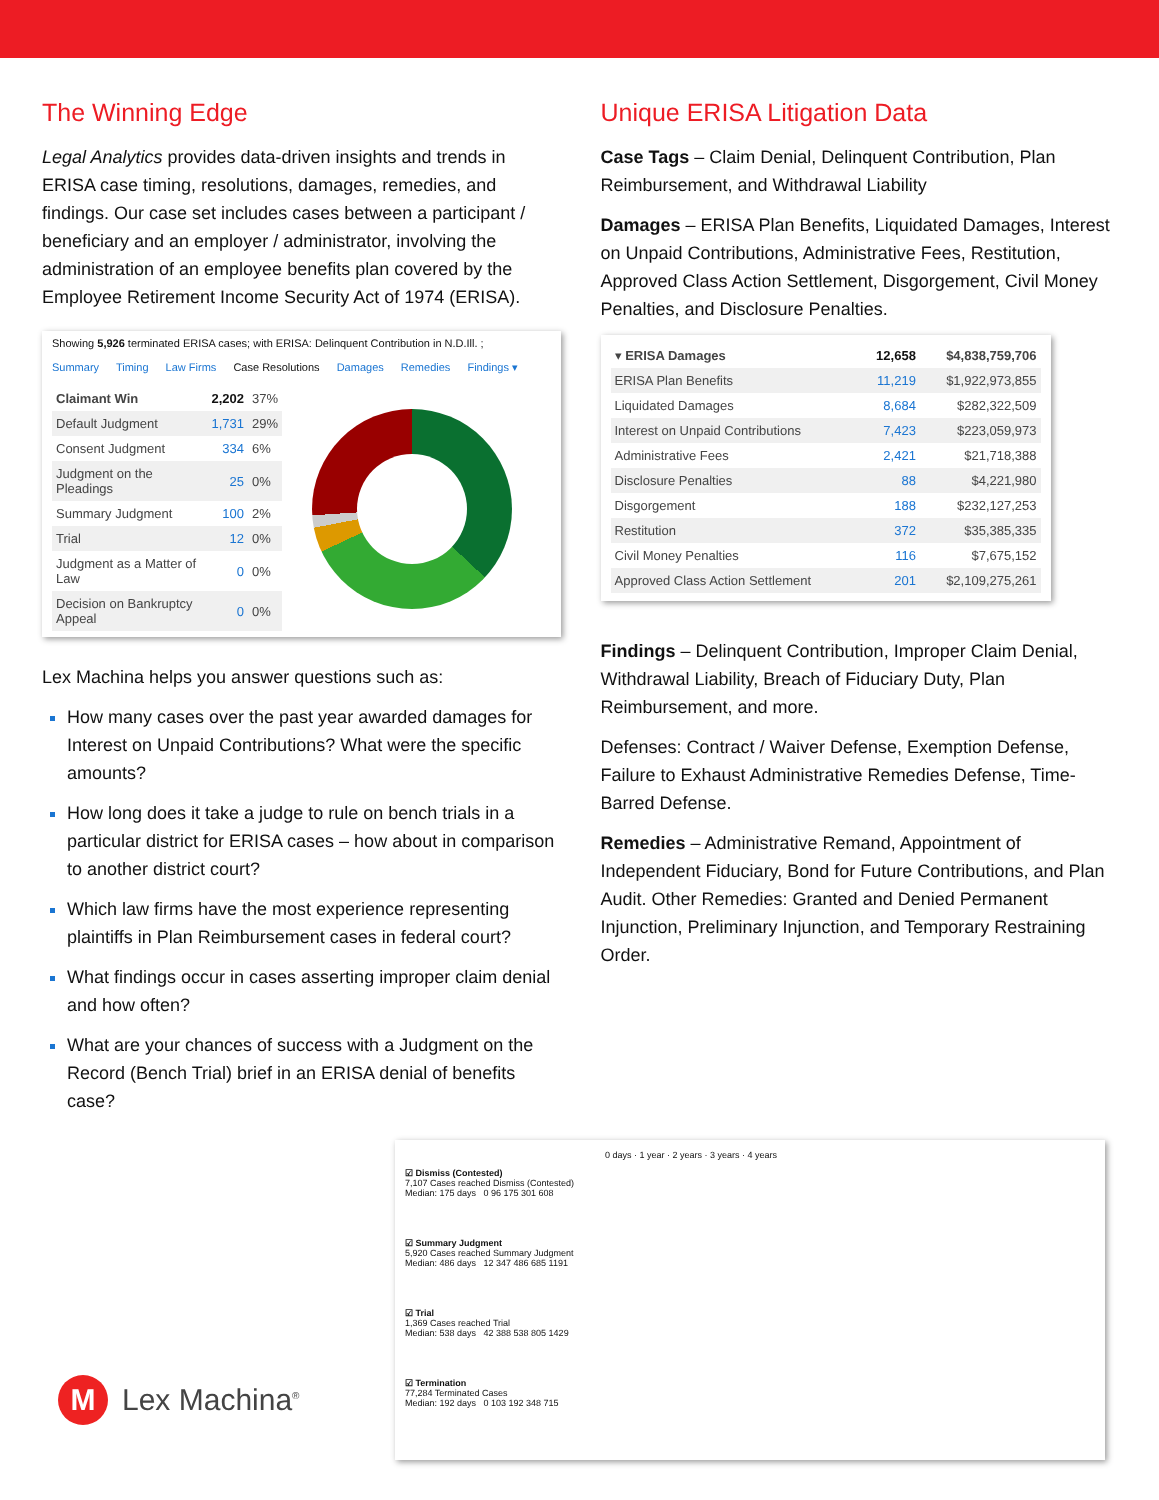The Winning Edge
Legal Analytics provides data-driven insights and trends in ERISA case timing, resolutions, damages, remedies, and findings. Our case set includes cases between a participant / beneficiary and an employer / administrator, involving the administration of an employee benefits plan covered by the Employee Retirement Income Security Act of 1974 (ERISA).
Showing 5,926 terminated ERISA cases; with ERISA: Delinquent Contribution in N.D.Ill. ;
Summary Timing Law Firms Case Resolutions Damages Remedies Findings ▾
| Claimant Win | 2,202 | 37% |
| Default Judgment | 1,731 | 29% |
| Consent Judgment | 334 | 6% |
| Judgment on the Pleadings | 25 | 0% |
| Summary Judgment | 100 | 2% |
| Trial | 12 | 0% |
| Judgment as a Matter of Law | 0 | 0% |
| Decision on Bankruptcy Appeal | 0 | 0% |
Lex Machina helps you answer questions such as:
How many cases over the past year awarded damages for Interest on Unpaid Contributions? What were the specific amounts?
How long does it take a judge to rule on bench trials in a particular district for ERISA cases – how about in comparison to another district court?
Which law firms have the most experience representing plaintiffs in Plan Reimbursement cases in federal court?
What findings occur in cases asserting improper claim denial and how often?
What are your chances of success with a Judgment on the Record (Bench Trial) brief in an ERISA denial of benefits case?
Unique ERISA Litigation Data
Case Tags – Claim Denial, Delinquent Contribution, Plan Reimbursement, and Withdrawal Liability
Damages – ERISA Plan Benefits, Liquidated Damages, Interest on Unpaid Contributions, Administrative Fees, Restitution, Approved Class Action Settlement, Disgorgement, Civil Money Penalties, and Disclosure Penalties.
| ▾ ERISA Damages | 12,658 | $4,838,759,706 |
| ERISA Plan Benefits | 11,219 | $1,922,973,855 |
| Liquidated Damages | 8,684 | $282,322,509 |
| Interest on Unpaid Contributions | 7,423 | $223,059,973 |
| Administrative Fees | 2,421 | $21,718,388 |
| Disclosure Penalties | 88 | $4,221,980 |
| Disgorgement | 188 | $232,127,253 |
| Restitution | 372 | $35,385,335 |
| Civil Money Penalties | 116 | $7,675,152 |
| Approved Class Action Settlement | 201 | $2,109,275,261 |
Findings – Delinquent Contribution, Improper Claim Denial, Withdrawal Liability, Breach of Fiduciary Duty, Plan Reimbursement, and more.
Defenses: Contract / Waiver Defense, Exemption Defense, Failure to Exhaust Administrative Remedies Defense, Time-Barred Defense.
Remedies – Administrative Remand, Appointment of Independent Fiduciary, Bond for Future Contributions, and Plan Audit. Other Remedies: Granted and Denied Permanent Injunction, Preliminary Injunction, and Temporary Restraining Order.
0 days · 1 year · 2 years · 3 years · 4 years
☑ Dismiss (Contested)
7,107 Cases reached Dismiss (Contested)
Median: 175 days 0 96 175 301 608
☑ Summary Judgment
5,920 Cases reached Summary Judgment
Median: 486 days 12 347 486 685 1191
☑ Trial
1,369 Cases reached Trial
Median: 538 days 42 388 538 805 1429
☑ Termination
77,284 Terminated Cases
Median: 192 days 0 103 192 348 715
M Lex Machina<sup>®</sup>